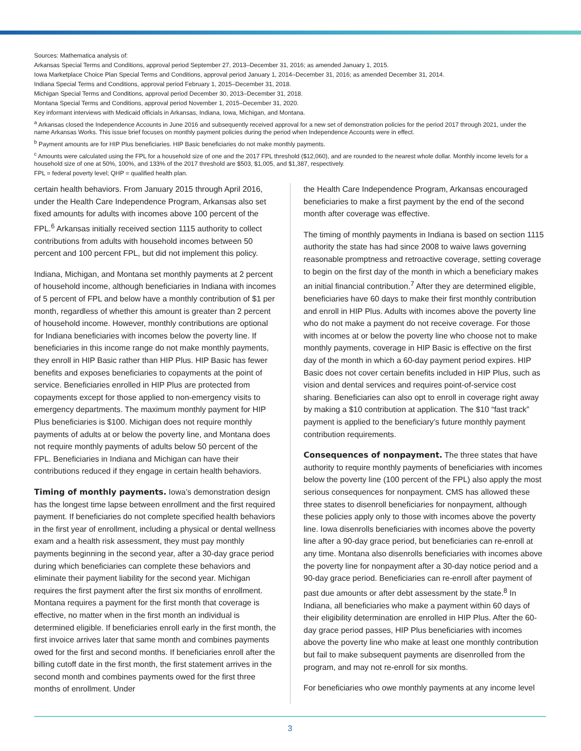Sources: Mathematica analysis of:
Arkansas Special Terms and Conditions, approval period September 27, 2013–December 31, 2016; as amended January 1, 2015.
Iowa Marketplace Choice Plan Special Terms and Conditions, approval period January 1, 2014–December 31, 2016; as amended December 31, 2014.
Indiana Special Terms and Conditions, approval period February 1, 2015–December 31, 2018.
Michigan Special Terms and Conditions, approval period December 30, 2013–December 31, 2018.
Montana Special Terms and Conditions, approval period November 1, 2015–December 31, 2020.
Key informant interviews with Medicaid officials in Arkansas, Indiana, Iowa, Michigan, and Montana.
<sup>a</sup> Arkansas closed the Independence Accounts in June 2016 and subsequently received approval for a new set of demonstration policies for the period 2017 through 2021, under the name Arkansas Works. This issue brief focuses on monthly payment policies during the period when Independence Accounts were in effect.
<sup>b</sup> Payment amounts are for HIP Plus beneficiaries. HIP Basic beneficiaries do not make monthly payments.
<sup>c</sup> Amounts were calculated using the FPL for a household size of one and the 2017 FPL threshold ($12,060), and are rounded to the nearest whole dollar. Monthly income levels for a household size of one at 50%, 100%, and 133% of the 2017 threshold are $503, $1,005, and $1,387, respectively.
FPL = federal poverty level; QHP = qualified health plan.
certain health behaviors. From January 2015 through April 2016, under the Health Care Independence Program, Arkansas also set fixed amounts for adults with incomes above 100 percent of the FPL.<sup>6</sup> Arkansas initially received section 1115 authority to collect contributions from adults with household incomes between 50 percent and 100 percent FPL, but did not implement this policy.
Indiana, Michigan, and Montana set monthly payments at 2 percent of household income, although beneficiaries in Indiana with incomes of 5 percent of FPL and below have a monthly contribution of $1 per month, regardless of whether this amount is greater than 2 percent of household income. However, monthly contributions are optional for Indiana beneficiaries with incomes below the poverty line. If beneficiaries in this income range do not make monthly payments, they enroll in HIP Basic rather than HIP Plus. HIP Basic has fewer benefits and exposes beneficiaries to copayments at the point of service. Beneficiaries enrolled in HIP Plus are protected from copayments except for those applied to non-emergency visits to emergency departments. The maximum monthly payment for HIP Plus beneficiaries is $100. Michigan does not require monthly payments of adults at or below the poverty line, and Montana does not require monthly payments of adults below 50 percent of the FPL. Beneficiaries in Indiana and Michigan can have their contributions reduced if they engage in certain health behaviors.
Timing of monthly payments. Iowa’s demonstration design has the longest time lapse between enrollment and the first required payment. If beneficiaries do not complete specified health behaviors in the first year of enrollment, including a physical or dental wellness exam and a health risk assessment, they must pay monthly payments beginning in the second year, after a 30-day grace period during which beneficiaries can complete these behaviors and eliminate their payment liability for the second year. Michigan requires the first payment after the first six months of enrollment. Montana requires a payment for the first month that coverage is effective, no matter when in the first month an individual is determined eligible. If beneficiaries enroll early in the first month, the first invoice arrives later that same month and combines payments owed for the first and second months. If beneficiaries enroll after the billing cutoff date in the first month, the first statement arrives in the second month and combines payments owed for the first three months of enrollment. Under
the Health Care Independence Program, Arkansas encouraged beneficiaries to make a first payment by the end of the second month after coverage was effective.
The timing of monthly payments in Indiana is based on section 1115 authority the state has had since 2008 to waive laws governing reasonable promptness and retroactive coverage, setting coverage to begin on the first day of the month in which a beneficiary makes an initial financial contribution.<sup>7</sup> After they are determined eligible, beneficiaries have 60 days to make their first monthly contribution and enroll in HIP Plus. Adults with incomes above the poverty line who do not make a payment do not receive coverage. For those with incomes at or below the poverty line who choose not to make monthly payments, coverage in HIP Basic is effective on the first day of the month in which a 60-day payment period expires. HIP Basic does not cover certain benefits included in HIP Plus, such as vision and dental services and requires point-of-service cost sharing. Beneficiaries can also opt to enroll in coverage right away by making a $10 contribution at application. The $10 “fast track” payment is applied to the beneficiary’s future monthly payment contribution requirements.
Consequences of nonpayment. The three states that have authority to require monthly payments of beneficiaries with incomes below the poverty line (100 percent of the FPL) also apply the most serious consequences for nonpayment. CMS has allowed these three states to disenroll beneficiaries for nonpayment, although these policies apply only to those with incomes above the poverty line. Iowa disenrolls beneficiaries with incomes above the poverty line after a 90-day grace period, but beneficiaries can re-enroll at any time. Montana also disenrolls beneficiaries with incomes above the poverty line for nonpayment after a 30-day notice period and a 90-day grace period. Beneficiaries can re-enroll after payment of past due amounts or after debt assessment by the state.<sup>8</sup> In Indiana, all beneficiaries who make a payment within 60 days of their eligibility determination are enrolled in HIP Plus. After the 60-day grace period passes, HIP Plus beneficiaries with incomes above the poverty line who make at least one monthly contribution but fail to make subsequent payments are disenrolled from the program, and may not re-enroll for six months.
For beneficiaries who owe monthly payments at any income level
3